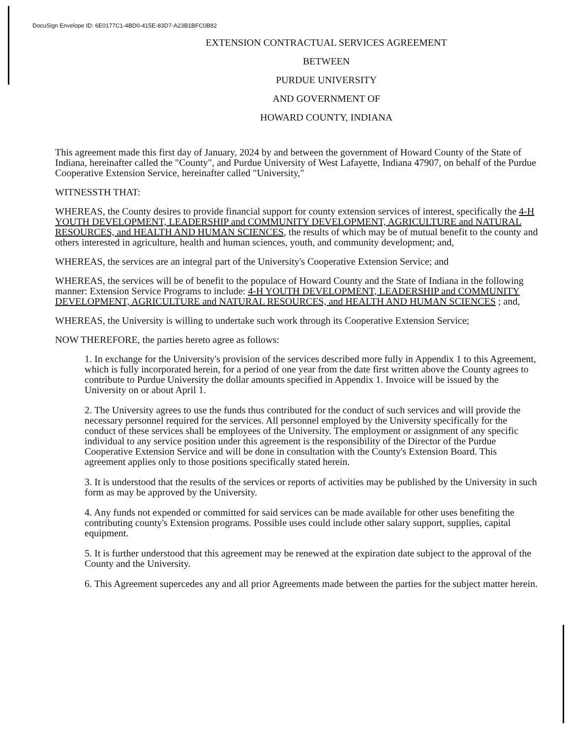DocuSign Envelope ID: 6E0177C1-4BD0-415E-83D7-A23B1BFC0B82
EXTENSION CONTRACTUAL SERVICES AGREEMENT
BETWEEN
PURDUE UNIVERSITY
AND GOVERNMENT OF
HOWARD COUNTY, INDIANA
This agreement made this first day of January, 2024 by and between the government of Howard County of the State of Indiana, hereinafter called the "County", and Purdue University of West Lafayette, Indiana 47907, on behalf of the Purdue Cooperative Extension Service, hereinafter called "University,"
WITNESSTH THAT:
WHEREAS, the County desires to provide financial support for county extension services of interest, specifically the 4-H YOUTH DEVELOPMENT, LEADERSHIP and COMMUNITY DEVELOPMENT, AGRICULTURE and NATURAL RESOURCES, and HEALTH AND HUMAN SCIENCES, the results of which may be of mutual benefit to the county and others interested in agriculture, health and human sciences, youth, and community development; and,
WHEREAS, the services are an integral part of the University's Cooperative Extension Service; and
WHEREAS, the services will be of benefit to the populace of Howard County and the State of Indiana in the following manner: Extension Service Programs to include: 4-H YOUTH DEVELOPMENT, LEADERSHIP and COMMUNITY DEVELOPMENT, AGRICULTURE and NATURAL RESOURCES, and HEALTH AND HUMAN SCIENCES ; and,
WHEREAS, the University is willing to undertake such work through its Cooperative Extension Service;
NOW THEREFORE, the parties hereto agree as follows:
1. In exchange for the University's provision of the services described more fully in Appendix 1 to this Agreement, which is fully incorporated herein, for a period of one year from the date first written above the County agrees to contribute to Purdue University the dollar amounts specified in Appendix 1. Invoice will be issued by the University on or about April 1.
2. The University agrees to use the funds thus contributed for the conduct of such services and will provide the necessary personnel required for the services. All personnel employed by the University specifically for the conduct of these services shall be employees of the University. The employment or assignment of any specific individual to any service position under this agreement is the responsibility of the Director of the Purdue Cooperative Extension Service and will be done in consultation with the County's Extension Board. This agreement applies only to those positions specifically stated herein.
3. It is understood that the results of the services or reports of activities may be published by the University in such form as may be approved by the University.
4. Any funds not expended or committed for said services can be made available for other uses benefiting the contributing county's Extension programs. Possible uses could include other salary support, supplies, capital equipment.
5. It is further understood that this agreement may be renewed at the expiration date subject to the approval of the County and the University.
6. This Agreement supercedes any and all prior Agreements made between the parties for the subject matter herein.